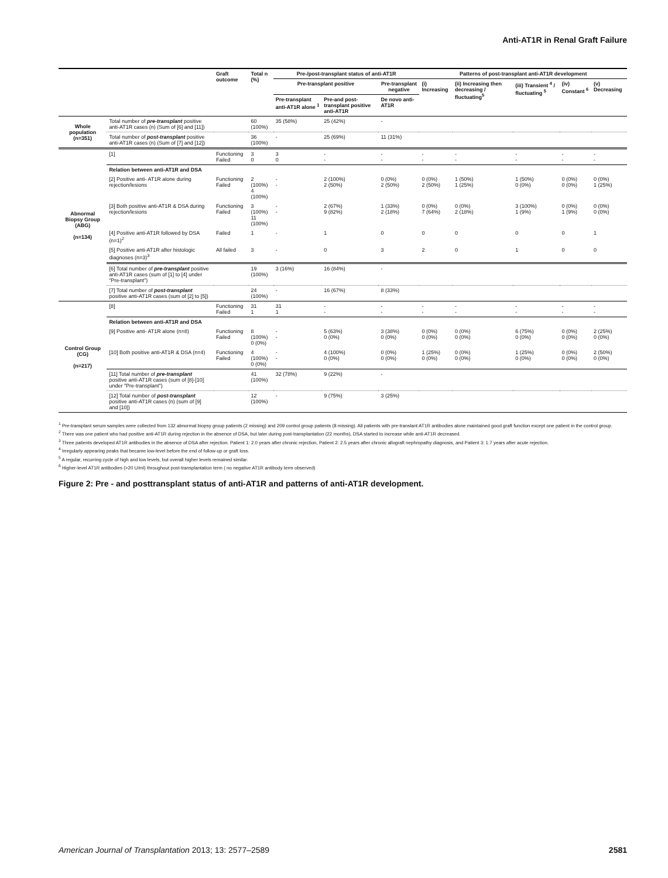Anti-AT1R in Renal Graft Failure
| | | Graft outcome | Total n (%) | Pre-/post-transplant status of anti-AT1R | | | Patterns of post-transplant anti-AT1R development | | | | |
| --- | --- | --- | --- | --- | --- | --- | --- | --- | --- | --- | --- |
| | | | | Pre-transplant positive | | Pre-transplant negative | (i) Increasing | (ii) Increasing then decreasing / fluctuating<sup>5</sup> | (iii) Transient <sup>4</sup> / fluctuating <sup>5</sup> | (iv) Constant <sup>6</sup> | (v) Decreasing |
| | | | | Pre-transplant anti-AT1R alone <sup>1</sup> | Pre-and post-transplant positive anti-AT1R | De novo anti-AT1R | | | | | |
| Whole population (n=351) | Total number of pre-transplant positive anti-AT1R cases (n) (Sum of [6] and [11]) | | 60 (100%) | 35 (58%) | 25 (42%) | - | | | | | |
| | Total number of post-transplant positive anti-AT1R cases (n) (Sum of [7] and [12]) | | 36 (100%) | - | 25 (69%) | 11 (31%) | | | | | |
| Abnormal Biopsy Group (ABG) (n=134) | [1] | Functioning Failed | 3 0 | 3 0 | - - | - - | - - | - - | - - | - - | - - |
| | Relation between anti-AT1R and DSA | | | | | | | | | | |
| | [2] Positive anti- AT1R alone during rejection/lesions | Functioning Failed | 2 (100%) 4 (100%) | - - | 2 (100%) 2 (50%) | 0 (0%) 2 (50%) | 0 (0%) 2 (50%) | 1 (50%) 1 (25%) | 1 (50%) 0 (0%) | 0 (0%) 0 (0%) | 0 (0%) 1 (25%) |
| | [3] Both positive anti-AT1R & DSA during rejection/lesions | Functioning Failed | 3 (100%) 11 (100%) | - - | 2 (67%) 9 (82%) | 1 (33%) 2 (18%) | 0 (0%) 7 (64%) | 0 (0%) 2 (18%) | 3 (100%) 1 (9%) | 0 (0%) 1 (9%) | 0 (0%) 0 (0%) |
| | [4] Positive anti-AT1R followed by DSA (n=1)<sup>2</sup> | Failed | 1 | - | 1 | 0 | 0 | 0 | 0 | 0 | 1 |
| | [5] Positive anti-AT1R after histologic diagnoses (n=3)<sup>3</sup> | All failed | 3 | - | 0 | 3 | 2 | 0 | 1 | 0 | 0 |
| | [6] Total number of pre-transplant positive anti-AT1R cases (sum of [1] to [4] under "Pre-transplant") | | 19 (100%) | 3 (16%) | 16 (84%) | - | | | | | |
| | [7] Total number of post-transplant positive anti-AT1R cases (sum of [2] to [5]) | | 24 (100%) | - | 16 (67%) | 8 (33%) | | | | | |
| Control Group (CG) (n=217) | [8] | Functioning Failed | 31 1 | 31 1 | - - | - - | - - | - - | - - | - - | - - |
| | Relation between anti-AT1R and DSA | | | | | | | | | | |
| | [9] Positive anti- AT1R alone (n=8) | Functioning Failed | 8 (100%) 0 (0%) | - - | 5 (63%) 0 (0%) | 3 (38%) 0 (0%) | 0 (0%) 0 (0%) | 0 (0%) 0 (0%) | 6 (75%) 0 (0%) | 0 (0%) 0 (0%) | 2 (25%) 0 (0%) |
| | [10] Both positive anti-AT1R & DSA (n=4) | Functioning Failed | 4 (100%) 0 (0%) | - - | 4 (100%) 0 (0%) | 0 (0%) 0 (0%) | 1 (25%) 0 (0%) | 0 (0%) 0 (0%) | 1 (25%) 0 (0%) | 0 (0%) 0 (0%) | 2 (50%) 0 (0%) |
| | [11] Total number of pre-transplant positive anti-AT1R cases (sum of [8]-[10] under "Pre-transplant") | | 41 (100%) | 32 (78%) | 9 (22%) | - | | | | | |
| | [12] Total number of post-transplant positive anti-AT1R cases (n) (sum of [9] and [10]) | | 12 (100%) | - | 9 (75%) | 3 (25%) | | | | | |
<sup>1</sup> Pre-transplant serum samples were collected from 132 abnormal biopsy group patients (2 missing) and 209 control group patients (8 missing). All patients with pre-translant AT1R antibodies alone maintained good graft function except one patient in the control group.
<sup>2</sup> There was one patient who had positive anti-AT1R during rejection in the absence of DSA, but later during post-transplantation (22 months), DSA started to increase while anti-AT1R decreased.
<sup>3</sup> Three patients developed AT1R antibodies in the absence of DSA after rejection. Patient 1: 2.0 years after chronic rejection, Patient 2: 2.5 years after chronic allograft nephropathy diagnosis, and Patient 3: 1.7 years after acute rejection.
<sup>4</sup> Irregularly appearing peaks that became low-level before the end of follow-up or graft loss.
<sup>5</sup> A regular, recurring cycle of high and low levels, but overall higher levels remained similar.
<sup>6</sup> Higher-level AT1R antibodies (>20 U/ml) throughout post-transplantation term ( no negative AT1R antibody term observed)
Figure 2: Pre - and posttransplant status of anti-AT1R and patterns of anti-AT1R development.
American Journal of Transplantation 2013; 13: 2577–2589 2581